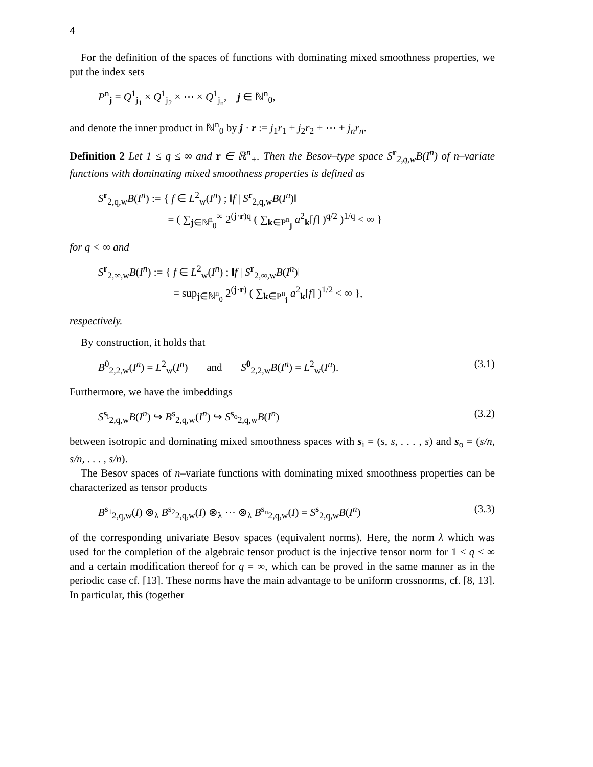4
For the definition of the spaces of functions with dominating mixed smoothness properties, we put the index sets
P<sup>n</sup><sub>j</sub> = Q<sup>1</sup><sub>j<sub>1</sub></sub> × Q<sup>1</sup><sub>j<sub>2</sub></sub> × ⋯ × Q<sup>1</sup><sub>j<sub>n</sub></sub>, j ∈ ℕ<sup>n</sup><sub>0</sub>,
and denote the inner product in ℕ<sup>n</sup><sub>0</sub> by j · r := j<sub>1</sub>r<sub>1</sub> + j<sub>2</sub>r<sub>2</sub> + ⋯ + j<sub>n</sub>r<sub>n</sub>.
Definition 2 Let 1 ≤ q ≤ ∞ and r ∈ ℝ<sup>n</sup><sub>+</sub>. Then the Besov–type space S<sup>r</sup><sub>2,q,w</sub>B(I<sup>n</sup>) of n–variate functions with dominating mixed smoothness properties is defined as
S<sup>r</sup><sub>2,q,w</sub>B(I<sup>n</sup>) := { f ∈ L<sup>2</sup><sub>w</sub>(I<sup>n</sup>) ; ‖f | S<sup>r</sup><sub>2,q,w</sub>B(I<sup>n</sup>)‖
= ( ∑<sub>j∈ℕ<sup>n</sup><sub>0</sub></sub><sup>∞</sup> 2<sup>(j·r)q</sup> ( ∑<sub>k∈P<sup>n</sup><sub>j</sub></sub> a<sup>2</sup><sub>k</sub>[f] )<sup>q/2</sup> )<sup>1/q</sup> < ∞ }
for q < ∞ and
S<sup>r</sup><sub>2,∞,w</sub>B(I<sup>n</sup>) := { f ∈ L<sup>2</sup><sub>w</sub>(I<sup>n</sup>) ; ‖f | S<sup>r</sup><sub>2,∞,w</sub>B(I<sup>n</sup>)‖
= sup<sub>j∈ℕ<sup>n</sup><sub>0</sub></sub> 2<sup>(j·r)</sup> ( ∑<sub>k∈P<sup>n</sup><sub>j</sub></sub> a<sup>2</sup><sub>k</sub>[f] )<sup>1/2</sup> < ∞ },
respectively.
By construction, it holds that
B<sup>0</sup><sub>2,2,w</sub>(I<sup>n</sup>) = L<sup>2</sup><sub>w</sub>(I<sup>n</sup>) and S<sup>0</sup><sub>2,2,w</sub>B(I<sup>n</sup>) = L<sup>2</sup><sub>w</sub>(I<sup>n</sup>). (3.1)
Furthermore, we have the imbeddings
S<sup>s<sub>i</sub></sup><sub>2,q,w</sub>B(I<sup>n</sup>) ↪ B<sup>s</sup><sub>2,q,w</sub>(I<sup>n</sup>) ↪ S<sup>s<sub>o</sub></sup><sub>2,q,w</sub>B(I<sup>n</sup>) (3.2)
between isotropic and dominating mixed smoothness spaces with s<sub>i</sub> = (s, s, . . . , s) and s<sub>o</sub> = (s/n, s/n, . . . , s/n).
The Besov spaces of n–variate functions with dominating mixed smoothness properties can be characterized as tensor products
B<sup>s<sub>1</sub></sup><sub>2,q,w</sub>(I) ⊗<sub>λ</sub> B<sup>s<sub>2</sub></sup><sub>2,q,w</sub>(I) ⊗<sub>λ</sub> ⋯ ⊗<sub>λ</sub> B<sup>s<sub>n</sub></sup><sub>2,q,w</sub>(I) = S<sup>s</sup><sub>2,q,w</sub>B(I<sup>n</sup>) (3.3)
of the corresponding univariate Besov spaces (equivalent norms). Here, the norm λ which was used for the completion of the algebraic tensor product is the injective tensor norm for 1 ≤ q < ∞ and a certain modification thereof for q = ∞, which can be proved in the same manner as in the periodic case cf. [13]. These norms have the main advantage to be uniform crossnorms, cf. [8, 13]. In particular, this (together